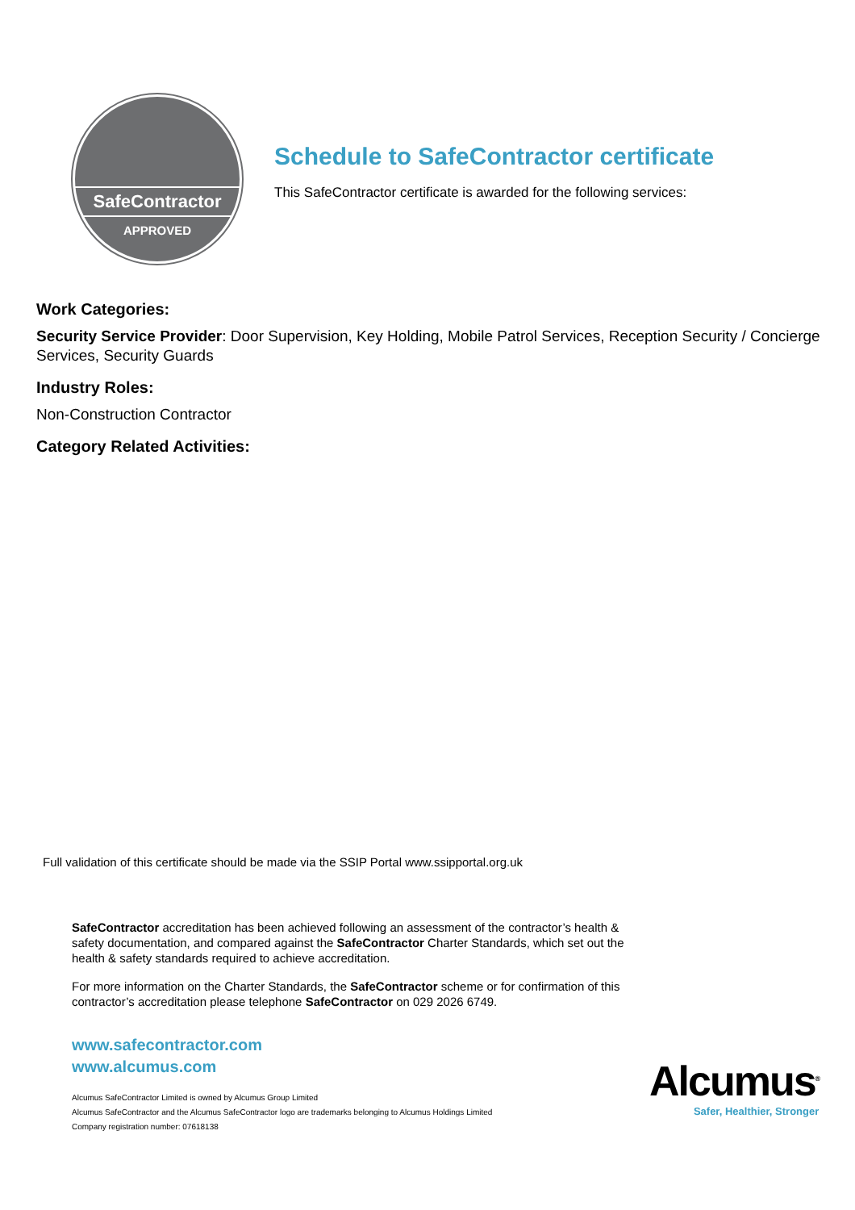SafeContractor
APPROVED
Schedule to SafeContractor certificate
This SafeContractor certificate is awarded for the following services:
Work Categories:
Security Service Provider: Door Supervision, Key Holding, Mobile Patrol Services, Reception Security / Concierge Services, Security Guards
Industry Roles:
Non-Construction Contractor
Category Related Activities:
Full validation of this certificate should be made via the SSIP Portal www.ssipportal.org.uk
SafeContractor accreditation has been achieved following an assessment of the contractor’s health & safety documentation, and compared against the SafeContractor Charter Standards, which set out the health & safety standards required to achieve accreditation.
For more information on the Charter Standards, the SafeContractor scheme or for confirmation of this contractor’s accreditation please telephone SafeContractor on 029 2026 6749.
www.safecontractor.com
www.alcumus.com
Alcumus SafeContractor Limited is owned by Alcumus Group Limited
Alcumus SafeContractor and the Alcumus SafeContractor logo are trademarks belonging to Alcumus Holdings Limited
Company registration number: 07618138
Alcumus<sup>®</sup>
Safer, Healthier, Stronger